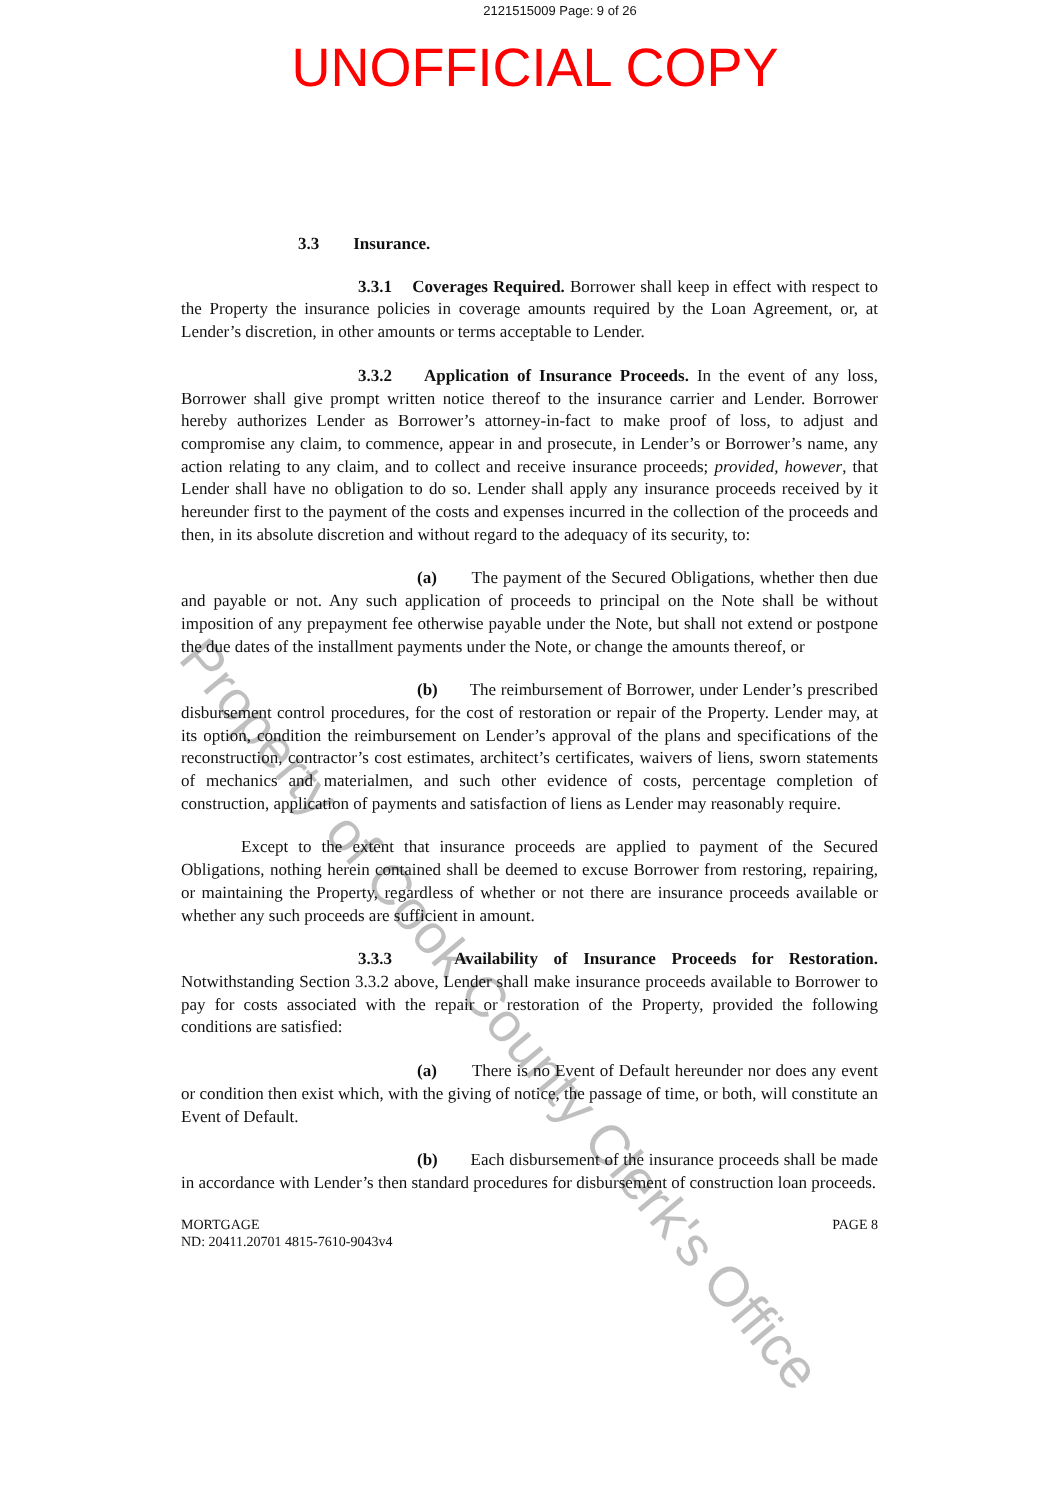2121515009 Page: 9 of 26
UNOFFICIAL COPY
3.3 Insurance.
3.3.1 Coverages Required. Borrower shall keep in effect with respect to the Property the insurance policies in coverage amounts required by the Loan Agreement, or, at Lender’s discretion, in other amounts or terms acceptable to Lender.
3.3.2 Application of Insurance Proceeds. In the event of any loss, Borrower shall give prompt written notice thereof to the insurance carrier and Lender. Borrower hereby authorizes Lender as Borrower’s attorney-in-fact to make proof of loss, to adjust and compromise any claim, to commence, appear in and prosecute, in Lender’s or Borrower’s name, any action relating to any claim, and to collect and receive insurance proceeds; provided, however, that Lender shall have no obligation to do so. Lender shall apply any insurance proceeds received by it hereunder first to the payment of the costs and expenses incurred in the collection of the proceeds and then, in its absolute discretion and without regard to the adequacy of its security, to:
(a) The payment of the Secured Obligations, whether then due and payable or not. Any such application of proceeds to principal on the Note shall be without imposition of any prepayment fee otherwise payable under the Note, but shall not extend or postpone the due dates of the installment payments under the Note, or change the amounts thereof, or
(b) The reimbursement of Borrower, under Lender’s prescribed disbursement control procedures, for the cost of restoration or repair of the Property. Lender may, at its option, condition the reimbursement on Lender’s approval of the plans and specifications of the reconstruction, contractor’s cost estimates, architect’s certificates, waivers of liens, sworn statements of mechanics and materialmen, and such other evidence of costs, percentage completion of construction, application of payments and satisfaction of liens as Lender may reasonably require.
Except to the extent that insurance proceeds are applied to payment of the Secured Obligations, nothing herein contained shall be deemed to excuse Borrower from restoring, repairing, or maintaining the Property, regardless of whether or not there are insurance proceeds available or whether any such proceeds are sufficient in amount.
3.3.3 Availability of Insurance Proceeds for Restoration. Notwithstanding Section 3.3.2 above, Lender shall make insurance proceeds available to Borrower to pay for costs associated with the repair or restoration of the Property, provided the following conditions are satisfied:
(a) There is no Event of Default hereunder nor does any event or condition then exist which, with the giving of notice, the passage of time, or both, will constitute an Event of Default.
(b) Each disbursement of the insurance proceeds shall be made in accordance with Lender’s then standard procedures for disbursement of construction loan proceeds.
MORTGAGE
ND: 20411.20701 4815-7610-9043v4
PAGE 8
Property of Cook County Clerk's Office